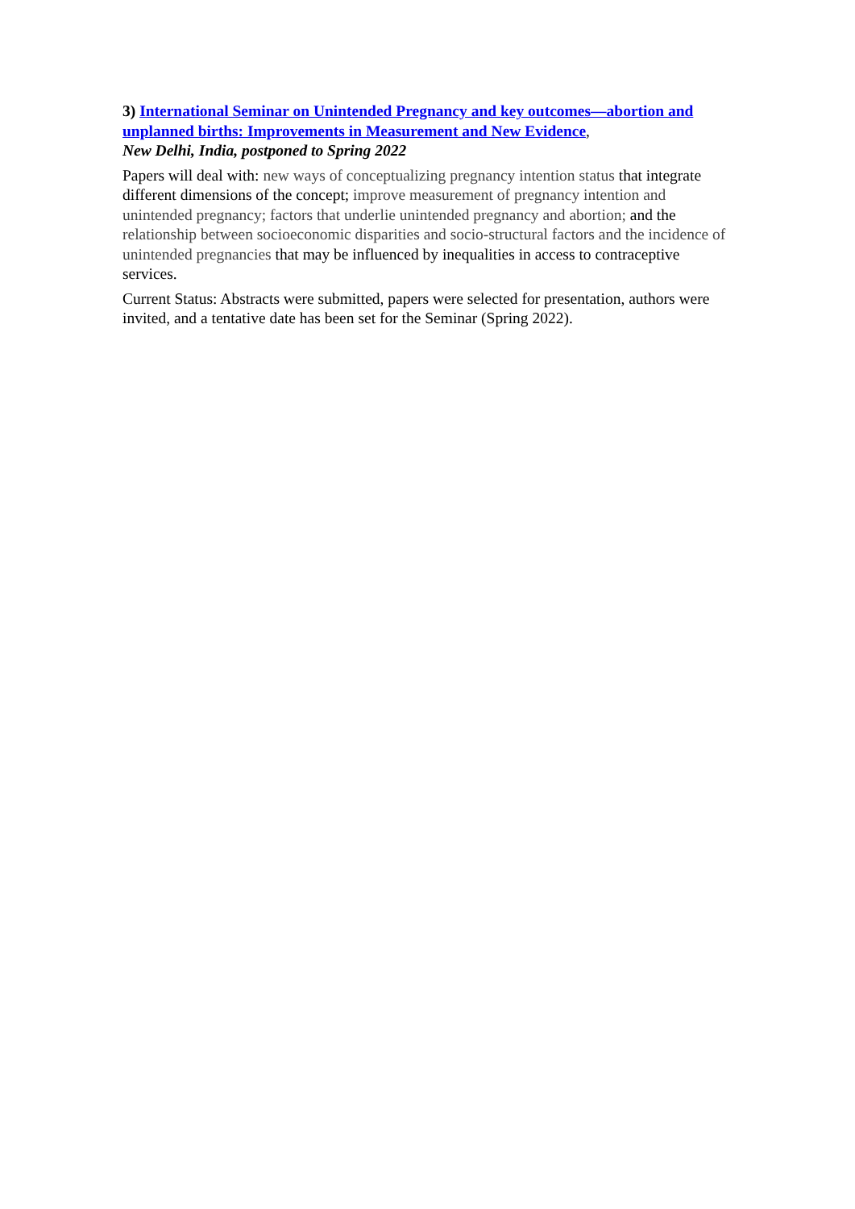3) International Seminar on Unintended Pregnancy and key outcomes—abortion and unplanned births: Improvements in Measurement and New Evidence,
New Delhi, India, postponed to Spring 2022
Papers will deal with: new ways of conceptualizing pregnancy intention status that integrate different dimensions of the concept; improve measurement of pregnancy intention and unintended pregnancy; factors that underlie unintended pregnancy and abortion; and the relationship between socioeconomic disparities and socio-structural factors and the incidence of unintended pregnancies that may be influenced by inequalities in access to contraceptive services.
Current Status: Abstracts were submitted, papers were selected for presentation, authors were invited, and a tentative date has been set for the Seminar (Spring 2022).